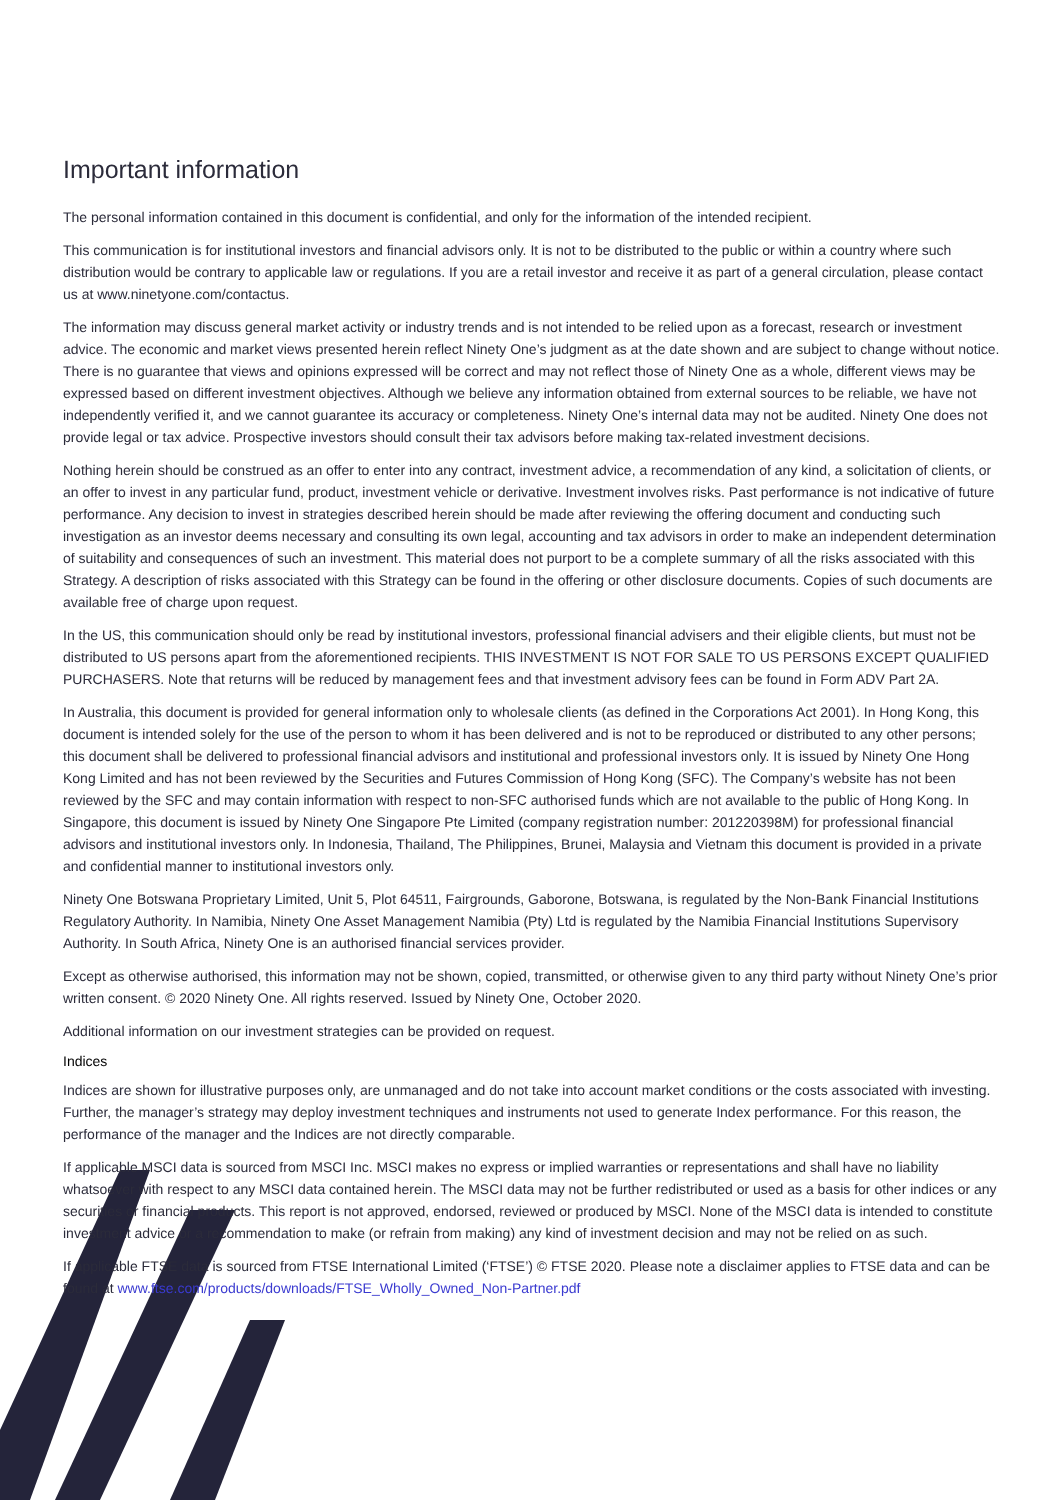Important information
The personal information contained in this document is confidential, and only for the information of the intended recipient.
This communication is for institutional investors and financial advisors only. It is not to be distributed to the public or within a country where such distribution would be contrary to applicable law or regulations. If you are a retail investor and receive it as part of a general circulation, please contact us at www.ninetyone.com/contactus.
The information may discuss general market activity or industry trends and is not intended to be relied upon as a forecast, research or investment advice. The economic and market views presented herein reflect Ninety One’s judgment as at the date shown and are subject to change without notice. There is no guarantee that views and opinions expressed will be correct and may not reflect those of Ninety One as a whole, different views may be expressed based on different investment objectives. Although we believe any information obtained from external sources to be reliable, we have not independently verified it, and we cannot guarantee its accuracy or completeness. Ninety One’s internal data may not be audited. Ninety One does not provide legal or tax advice. Prospective investors should consult their tax advisors before making tax-related investment decisions.
Nothing herein should be construed as an offer to enter into any contract, investment advice, a recommendation of any kind, a solicitation of clients, or an offer to invest in any particular fund, product, investment vehicle or derivative. Investment involves risks. Past performance is not indicative of future performance. Any decision to invest in strategies described herein should be made after reviewing the offering document and conducting such investigation as an investor deems necessary and consulting its own legal, accounting and tax advisors in order to make an independent determination of suitability and consequences of such an investment. This material does not purport to be a complete summary of all the risks associated with this Strategy. A description of risks associated with this Strategy can be found in the offering or other disclosure documents. Copies of such documents are available free of charge upon request.
In the US, this communication should only be read by institutional investors, professional financial advisers and their eligible clients, but must not be distributed to US persons apart from the aforementioned recipients. THIS INVESTMENT IS NOT FOR SALE TO US PERSONS EXCEPT QUALIFIED PURCHASERS. Note that returns will be reduced by management fees and that investment advisory fees can be found in Form ADV Part 2A.
In Australia, this document is provided for general information only to wholesale clients (as defined in the Corporations Act 2001). In Hong Kong, this document is intended solely for the use of the person to whom it has been delivered and is not to be reproduced or distributed to any other persons; this document shall be delivered to professional financial advisors and institutional and professional investors only. It is issued by Ninety One Hong Kong Limited and has not been reviewed by the Securities and Futures Commission of Hong Kong (SFC). The Company’s website has not been reviewed by the SFC and may contain information with respect to non-SFC authorised funds which are not available to the public of Hong Kong. In Singapore, this document is issued by Ninety One Singapore Pte Limited (company registration number: 201220398M) for professional financial advisors and institutional investors only. In Indonesia, Thailand, The Philippines, Brunei, Malaysia and Vietnam this document is provided in a private and confidential manner to institutional investors only.
Ninety One Botswana Proprietary Limited, Unit 5, Plot 64511, Fairgrounds, Gaborone, Botswana, is regulated by the Non-Bank Financial Institutions Regulatory Authority. In Namibia, Ninety One Asset Management Namibia (Pty) Ltd is regulated by the Namibia Financial Institutions Supervisory Authority. In South Africa, Ninety One is an authorised financial services provider.
Except as otherwise authorised, this information may not be shown, copied, transmitted, or otherwise given to any third party without Ninety One’s prior written consent. © 2020 Ninety One. All rights reserved. Issued by Ninety One, October 2020.
Additional information on our investment strategies can be provided on request.
Indices
Indices are shown for illustrative purposes only, are unmanaged and do not take into account market conditions or the costs associated with investing. Further, the manager’s strategy may deploy investment techniques and instruments not used to generate Index performance. For this reason, the performance of the manager and the Indices are not directly comparable.
If applicable MSCI data is sourced from MSCI Inc. MSCI makes no express or implied warranties or representations and shall have no liability whatsoever with respect to any MSCI data contained herein. The MSCI data may not be further redistributed or used as a basis for other indices or any securities or financial products. This report is not approved, endorsed, reviewed or produced by MSCI. None of the MSCI data is intended to constitute investment advice or a recommendation to make (or refrain from making) any kind of investment decision and may not be relied on as such.
If applicable FTSE data is sourced from FTSE International Limited (‘FTSE’) © FTSE 2020. Please note a disclaimer applies to FTSE data and can be found at www.ftse.com/products/downloads/FTSE_Wholly_Owned_Non-Partner.pdf